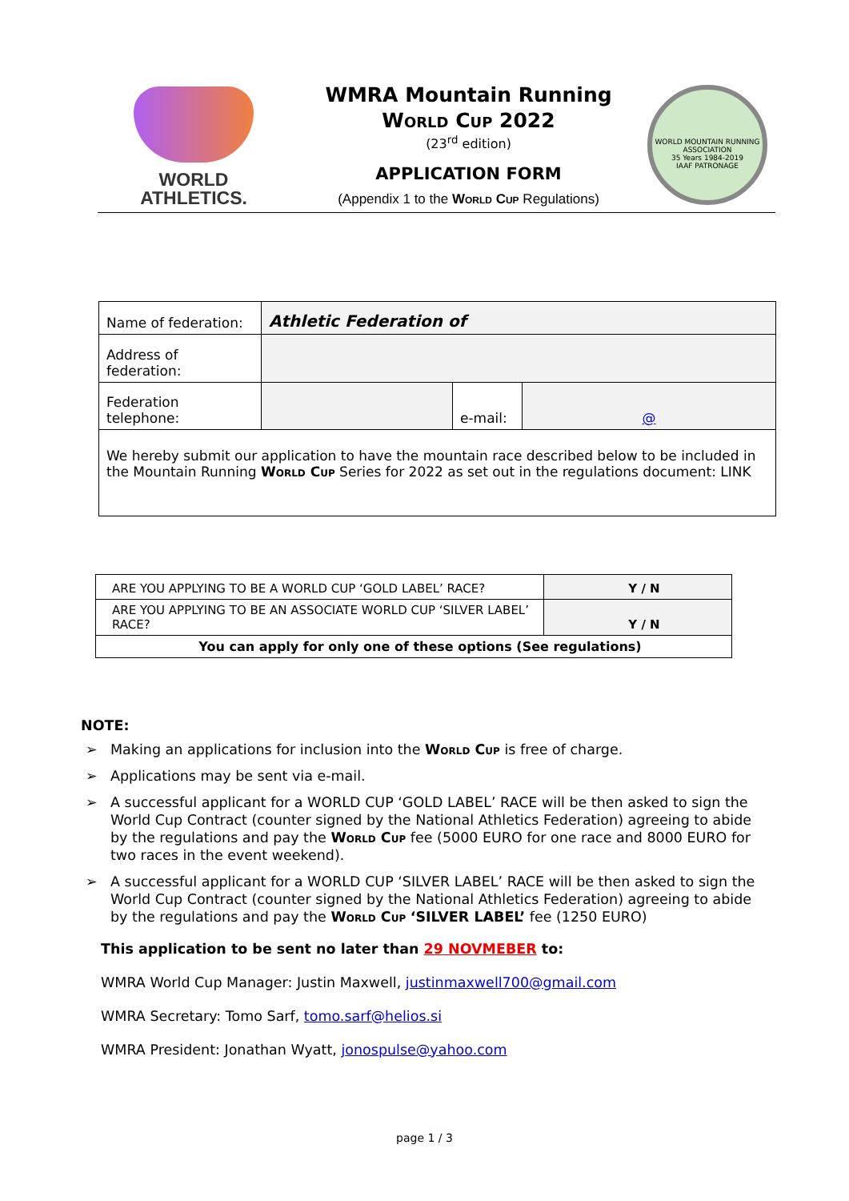WORLD
ATHLETICS.
WMRA Mountain Running
World Cup 2022
(23<sup>rd</sup> edition)
APPLICATION FORM
(Appendix 1 to the World Cup Regulations)
WORLD MOUNTAIN RUNNING ASSOCIATION
35 Years 1984-2019
IAAF PATRONAGE
| Name of federation: | Athletic Federation of | | |
| Address of federation: | | | |
| Federation telephone: | | e-mail: | @ |
| We hereby submit our application to have the mountain race described below to be included in the Mountain Running World Cup Series for 2022 as set out in the regulations document: LINK | | | |
| ARE YOU APPLYING TO BE A WORLD CUP ‘GOLD LABEL’ RACE? | Y / N |
| ARE YOU APPLYING TO BE AN ASSOCIATE WORLD CUP ‘SILVER LABEL’ RACE? | Y / N |
| You can apply for only one of these options (See regulations) | |
NOTE:
➢ Making an applications for inclusion into the World Cup is free of charge.
➢ Applications may be sent via e-mail.
➢ A successful applicant for a WORLD CUP ‘GOLD LABEL’ RACE will be then asked to sign the World Cup Contract (counter signed by the National Athletics Federation) agreeing to abide by the regulations and pay the World Cup fee (5000 EURO for one race and 8000 EURO for two races in the event weekend).
➢ A successful applicant for a WORLD CUP ‘SILVER LABEL’ RACE will be then asked to sign the World Cup Contract (counter signed by the National Athletics Federation) agreeing to abide by the regulations and pay the World Cup ‘SILVER LABEL’ fee (1250 EURO)
This application to be sent no later than 29 NOVMEBER to:
WMRA World Cup Manager: Justin Maxwell, justinmaxwell700@gmail.com
WMRA Secretary: Tomo Sarf, tomo.sarf@helios.si
WMRA President: Jonathan Wyatt, jonospulse@yahoo.com
page 1 / 3